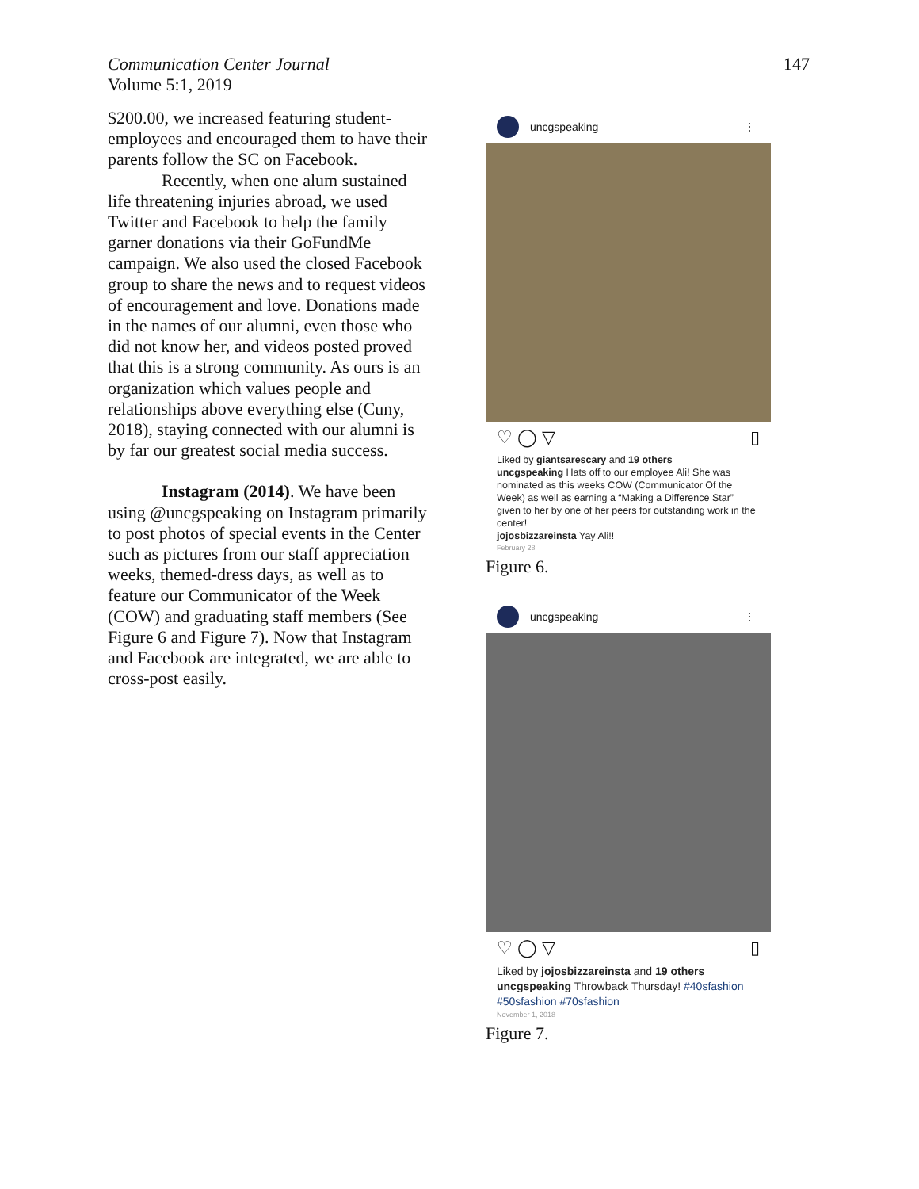Communication Center Journal
Volume 5:1, 2019
147
$200.00, we increased featuring student-employees and encouraged them to have their parents follow the SC on Facebook.
Recently, when one alum sustained life threatening injuries abroad, we used Twitter and Facebook to help the family garner donations via their GoFundMe campaign. We also used the closed Facebook group to share the news and to request videos of encouragement and love. Donations made in the names of our alumni, even those who did not know her, and videos posted proved that this is a strong community. As ours is an organization which values people and relationships above everything else (Cuny, 2018), staying connected with our alumni is by far our greatest social media success.
Instagram (2014). We have been using @uncgspeaking on Instagram primarily to post photos of special events in the Center such as pictures from our staff appreciation weeks, themed-dress days, as well as to feature our Communicator of the Week (COW) and graduating staff members (See Figure 6 and Figure 7). Now that Instagram and Facebook are integrated, we are able to cross-post easily.
uncgspeaking ⋮
♡ ◯ ▽ ▯
Liked by giantsarescary and 19 others
uncgspeaking Hats off to our employee Ali! She was nominated as this weeks COW (Communicator Of the Week) as well as earning a “Making a Difference Star” given to her by one of her peers for outstanding work in the center!
jojosbizzareinsta Yay Ali!!
February 28
Figure 6.
uncgspeaking ⋮
♡ ◯ ▽ ▯
Liked by jojosbizzareinsta and 19 others
uncgspeaking Throwback Thursday! #40sfashion #50sfashion #70sfashion
November 1, 2018
Figure 7.